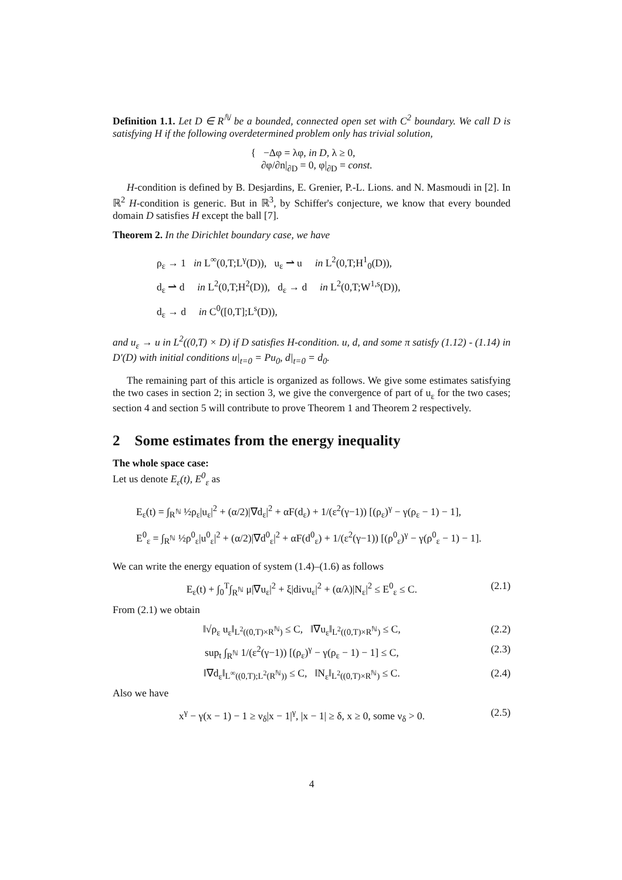Definition 1.1. Let D ∈ R<sup>ℕ</sup> be a bounded, connected open set with C<sup>2</sup> boundary. We call D is satisfying H if the following overdetermined problem only has trivial solution,
{ −Δφ = λφ, in D, λ ≥ 0,
∂φ/∂n|<sub>∂D</sub> = 0, φ|<sub>∂D</sub> = const.
H-condition is defined by B. Desjardins, E. Grenier, P.-L. Lions. and N. Masmoudi in [2]. In ℝ<sup>2</sup> H-condition is generic. But in ℝ<sup>3</sup>, by Schiffer's conjecture, we know that every bounded domain D satisfies H except the ball [7].
Theorem 2. In the Dirichlet boundary case, we have
ρ<sub>ε</sub> → 1 in L<sup>∞</sup>(0,T;L<sup>γ</sup>(D)), u<sub>ε</sub> ⇀ u in L<sup>2</sup>(0,T;H<sup>1</sup><sub>0</sub>(D)),
d<sub>ε</sub> ⇀ d in L<sup>2</sup>(0,T;H<sup>2</sup>(D)), d<sub>ε</sub> → d in L<sup>2</sup>(0,T;W<sup>1,s</sup>(D)),
d<sub>ε</sub> → d in C<sup>0</sup>([0,T];L<sup>s</sup>(D)),
and u<sub>ε</sub> → u in L<sup>2</sup>((0,T) × D) if D satisfies H-condition. u, d, and some π satisfy (1.12) - (1.14) in D′(D) with initial conditions u|<sub>t=0</sub> = Pu<sub>0</sub>, d|<sub>t=0</sub> = d<sub>0</sub>.
The remaining part of this article is organized as follows. We give some estimates satisfying the two cases in section 2; in section 3, we give the convergence of part of u<sub>ε</sub> for the two cases; section 4 and section 5 will contribute to prove Theorem 1 and Theorem 2 respectively.
2 Some estimates from the energy inequality
The whole space case:
Let us denote E<sub>ε</sub>(t), E<sup>0</sup><sub>ε</sub> as
E<sub>ε</sub>(t) = ∫<sub>R<sup>ℕ</sup></sub> ½ρ<sub>ε</sub>|u<sub>ε</sub>|<sup>2</sup> + (α/2)|∇d<sub>ε</sub>|<sup>2</sup> + αF(d<sub>ε</sub>) + 1/(ε<sup>2</sup>(γ−1)) [(ρ<sub>ε</sub>)<sup>γ</sup> − γ(ρ<sub>ε</sub> − 1) − 1],
E<sup>0</sup><sub>ε</sub> = ∫<sub>R<sup>ℕ</sup></sub> ½ρ<sup>0</sup><sub>ε</sub>|u<sup>0</sup><sub>ε</sub>|<sup>2</sup> + (α/2)|∇d<sup>0</sup><sub>ε</sub>|<sup>2</sup> + αF(d<sup>0</sup><sub>ε</sub>) + 1/(ε<sup>2</sup>(γ−1)) [(ρ<sup>0</sup><sub>ε</sub>)<sup>γ</sup> − γ(ρ<sup>0</sup><sub>ε</sub> − 1) − 1].
We can write the energy equation of system (1.4)–(1.6) as follows
E<sub>ε</sub>(t) + ∫<sub>0</sub><sup>T</sup>∫<sub>R<sup>ℕ</sup></sub> μ|∇u<sub>ε</sub>|<sup>2</sup> + ξ|divu<sub>ε</sub>|<sup>2</sup> + (α/λ)|N<sub>ε</sub>|<sup>2</sup> ≤ E<sup>0</sup><sub>ε</sub> ≤ C. (2.1)
From (2.1) we obtain
‖√ρ<sub>ε</sub> u<sub>ε</sub>‖<sub>L<sup>2</sup>((0,T)×R<sup>ℕ</sup>)</sub> ≤ C, ‖∇u<sub>ε</sub>‖<sub>L<sup>2</sup>((0,T)×R<sup>ℕ</sup>)</sub> ≤ C, (2.2)
sup<sub>t</sub> ∫<sub>R<sup>ℕ</sup></sub> 1/(ε<sup>2</sup>(γ−1)) [(ρ<sub>ε</sub>)<sup>γ</sup> − γ(ρ<sub>ε</sub> − 1) − 1] ≤ C, (2.3)
‖∇d<sub>ε</sub>‖<sub>L<sup>∞</sup>((0,T);L<sup>2</sup>(R<sup>ℕ</sup>))</sub> ≤ C, ‖N<sub>ε</sub>‖<sub>L<sup>2</sup>((0,T)×R<sup>ℕ</sup>)</sub> ≤ C. (2.4)
Also we have
x<sup>γ</sup> − γ(x − 1) − 1 ≥ ν<sub>δ</sub>|x − 1|<sup>γ</sup>, |x − 1| ≥ δ, x ≥ 0, some ν<sub>δ</sub> > 0. (2.5)
4